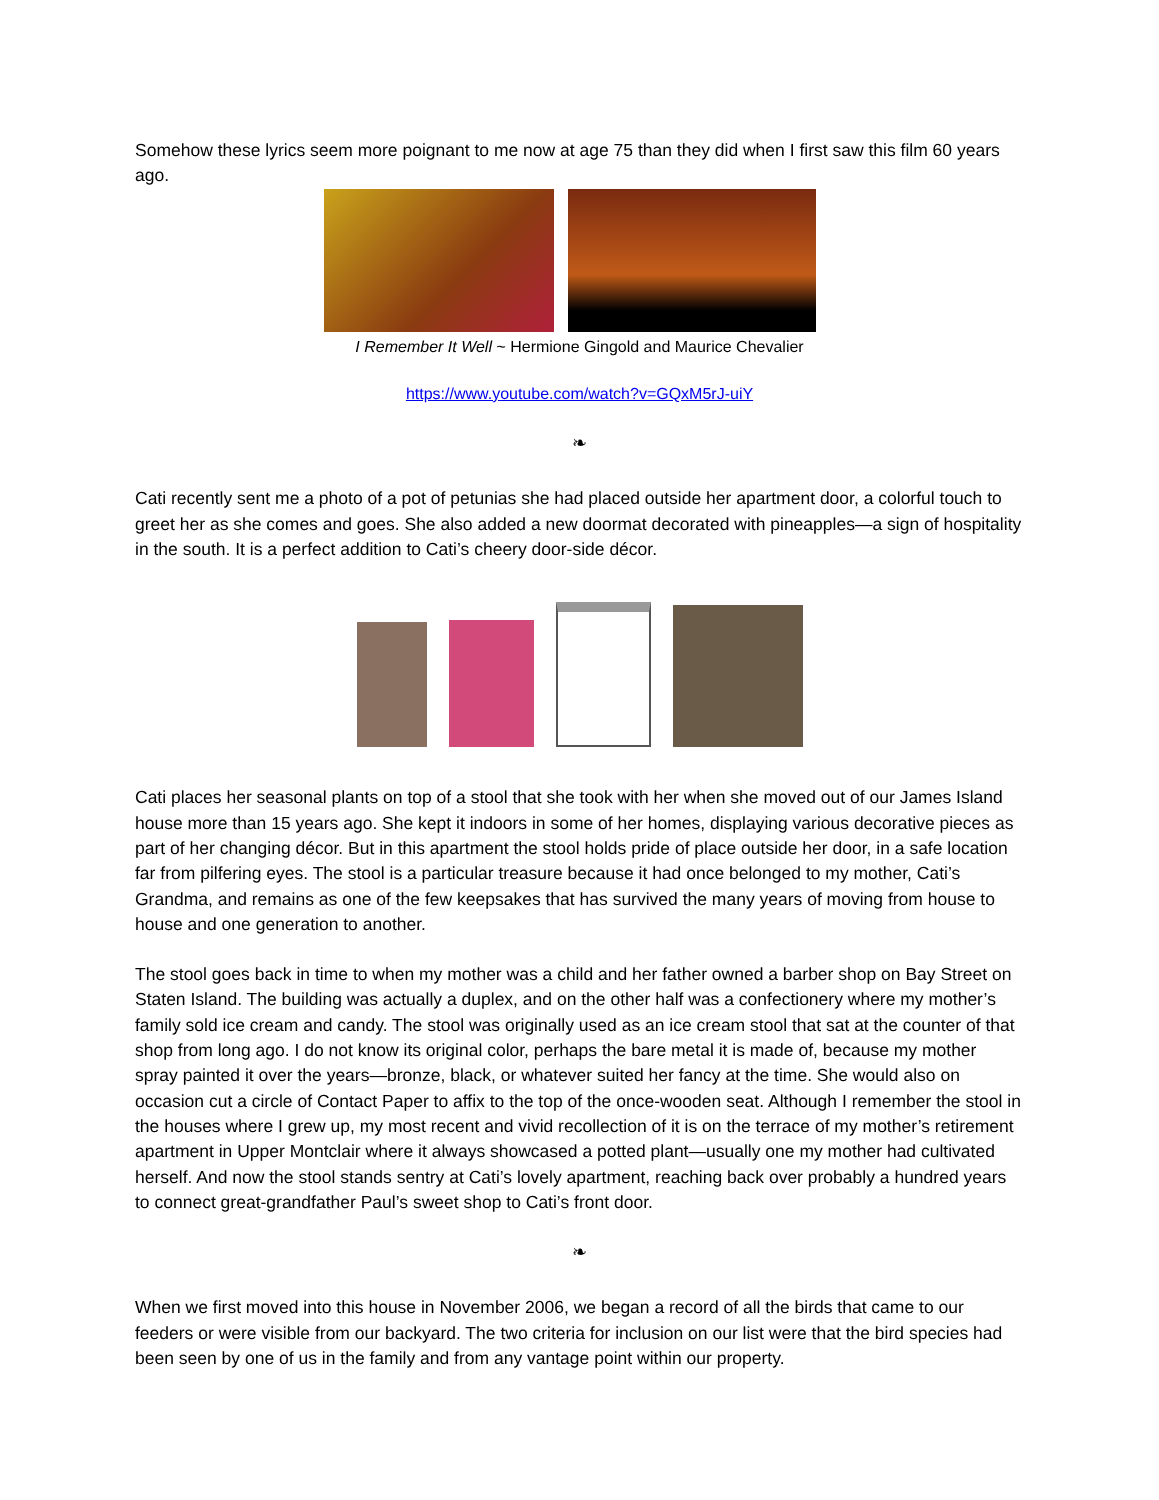Somehow these lyrics seem more poignant to me now at age 75 than they did when I first saw this film 60 years ago.
I Remember It Well ~ Hermione Gingold and Maurice Chevalier
https://www.youtube.com/watch?v=GQxM5rJ-uiY
❧
Cati recently sent me a photo of a pot of petunias she had placed outside her apartment door, a colorful touch to greet her as she comes and goes. She also added a new doormat decorated with pineapples—a sign of hospitality in the south. It is a perfect addition to Cati’s cheery door-side décor.
Cati places her seasonal plants on top of a stool that she took with her when she moved out of our James Island house more than 15 years ago. She kept it indoors in some of her homes, displaying various decorative pieces as part of her changing décor. But in this apartment the stool holds pride of place outside her door, in a safe location far from pilfering eyes. The stool is a particular treasure because it had once belonged to my mother, Cati’s Grandma, and remains as one of the few keepsakes that has survived the many years of moving from house to house and one generation to another.
The stool goes back in time to when my mother was a child and her father owned a barber shop on Bay Street on Staten Island. The building was actually a duplex, and on the other half was a confectionery where my mother’s family sold ice cream and candy. The stool was originally used as an ice cream stool that sat at the counter of that shop from long ago. I do not know its original color, perhaps the bare metal it is made of, because my mother spray painted it over the years—bronze, black, or whatever suited her fancy at the time. She would also on occasion cut a circle of Contact Paper to affix to the top of the once-wooden seat. Although I remember the stool in the houses where I grew up, my most recent and vivid recollection of it is on the terrace of my mother’s retirement apartment in Upper Montclair where it always showcased a potted plant—usually one my mother had cultivated herself. And now the stool stands sentry at Cati’s lovely apartment, reaching back over probably a hundred years to connect great-grandfather Paul’s sweet shop to Cati’s front door.
❧
When we first moved into this house in November 2006, we began a record of all the birds that came to our feeders or were visible from our backyard. The two criteria for inclusion on our list were that the bird species had been seen by one of us in the family and from any vantage point within our property.